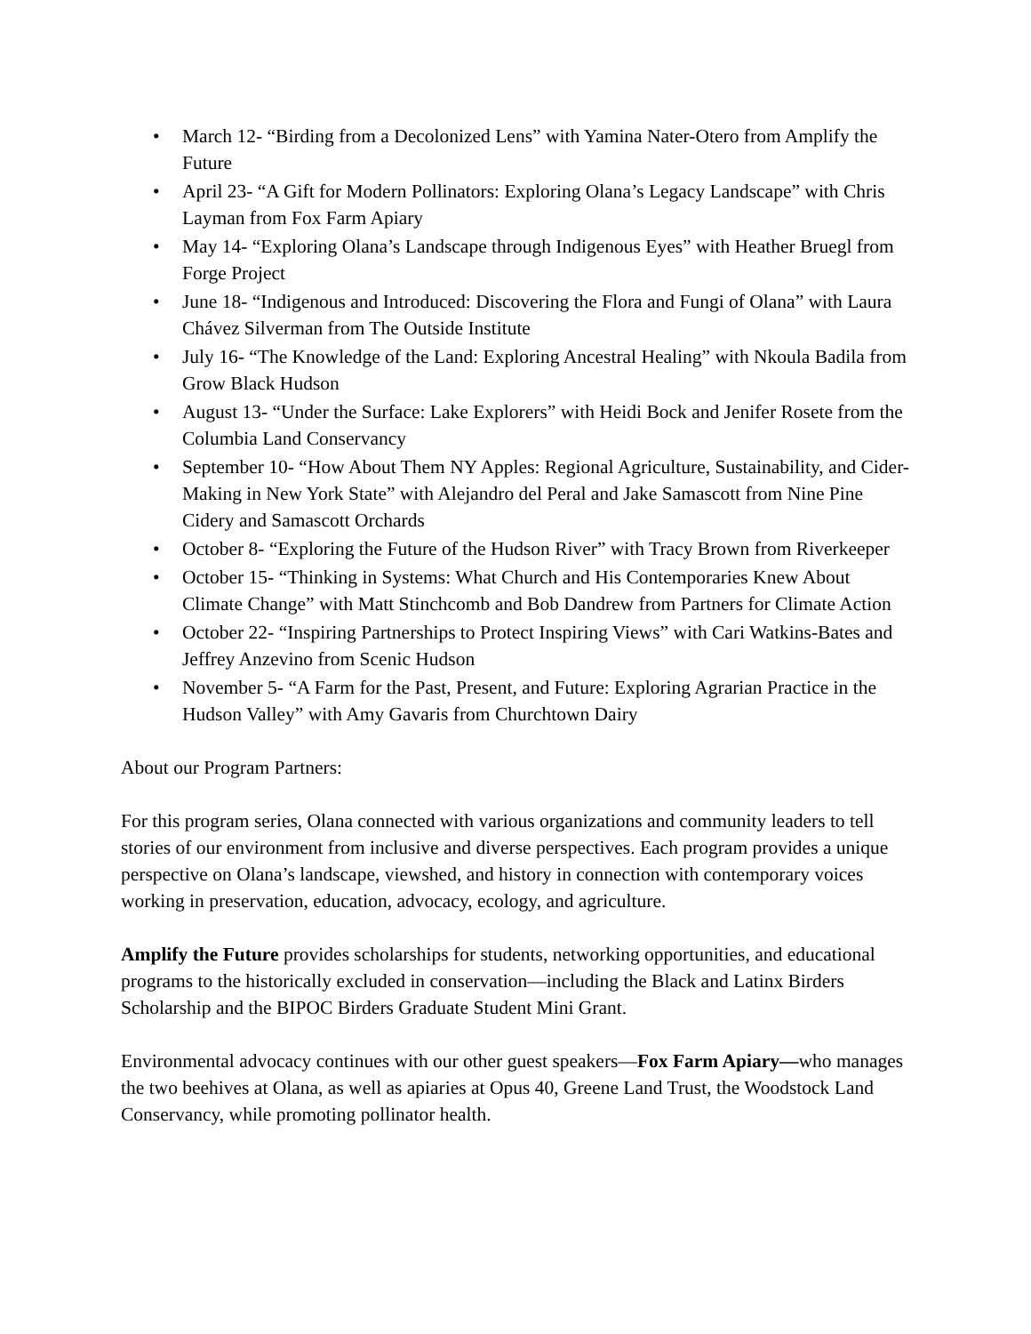• March 12- “Birding from a Decolonized Lens” with Yamina Nater-Otero from Amplify the Future
• April 23- “A Gift for Modern Pollinators: Exploring Olana’s Legacy Landscape” with Chris Layman from Fox Farm Apiary
• May 14- “Exploring Olana’s Landscape through Indigenous Eyes” with Heather Bruegl from Forge Project
• June 18- “Indigenous and Introduced: Discovering the Flora and Fungi of Olana” with Laura Chávez Silverman from The Outside Institute
• July 16- “The Knowledge of the Land: Exploring Ancestral Healing” with Nkoula Badila from Grow Black Hudson
• August 13- “Under the Surface: Lake Explorers” with Heidi Bock and Jenifer Rosete from the Columbia Land Conservancy
• September 10- “How About Them NY Apples: Regional Agriculture, Sustainability, and Cider-Making in New York State” with Alejandro del Peral and Jake Samascott from Nine Pine Cidery and Samascott Orchards
• October 8- “Exploring the Future of the Hudson River” with Tracy Brown from Riverkeeper
• October 15- “Thinking in Systems: What Church and His Contemporaries Knew About Climate Change” with Matt Stinchcomb and Bob Dandrew from Partners for Climate Action
• October 22- “Inspiring Partnerships to Protect Inspiring Views” with Cari Watkins-Bates and Jeffrey Anzevino from Scenic Hudson
• November 5- “A Farm for the Past, Present, and Future: Exploring Agrarian Practice in the Hudson Valley” with Amy Gavaris from Churchtown Dairy
About our Program Partners:
For this program series, Olana connected with various organizations and community leaders to tell stories of our environment from inclusive and diverse perspectives. Each program provides a unique perspective on Olana’s landscape, viewshed, and history in connection with contemporary voices working in preservation, education, advocacy, ecology, and agriculture.
Amplify the Future provides scholarships for students, networking opportunities, and educational programs to the historically excluded in conservation—including the Black and Latinx Birders Scholarship and the BIPOC Birders Graduate Student Mini Grant.
Environmental advocacy continues with our other guest speakers—Fox Farm Apiary—who manages the two beehives at Olana, as well as apiaries at Opus 40, Greene Land Trust, the Woodstock Land Conservancy, while promoting pollinator health.